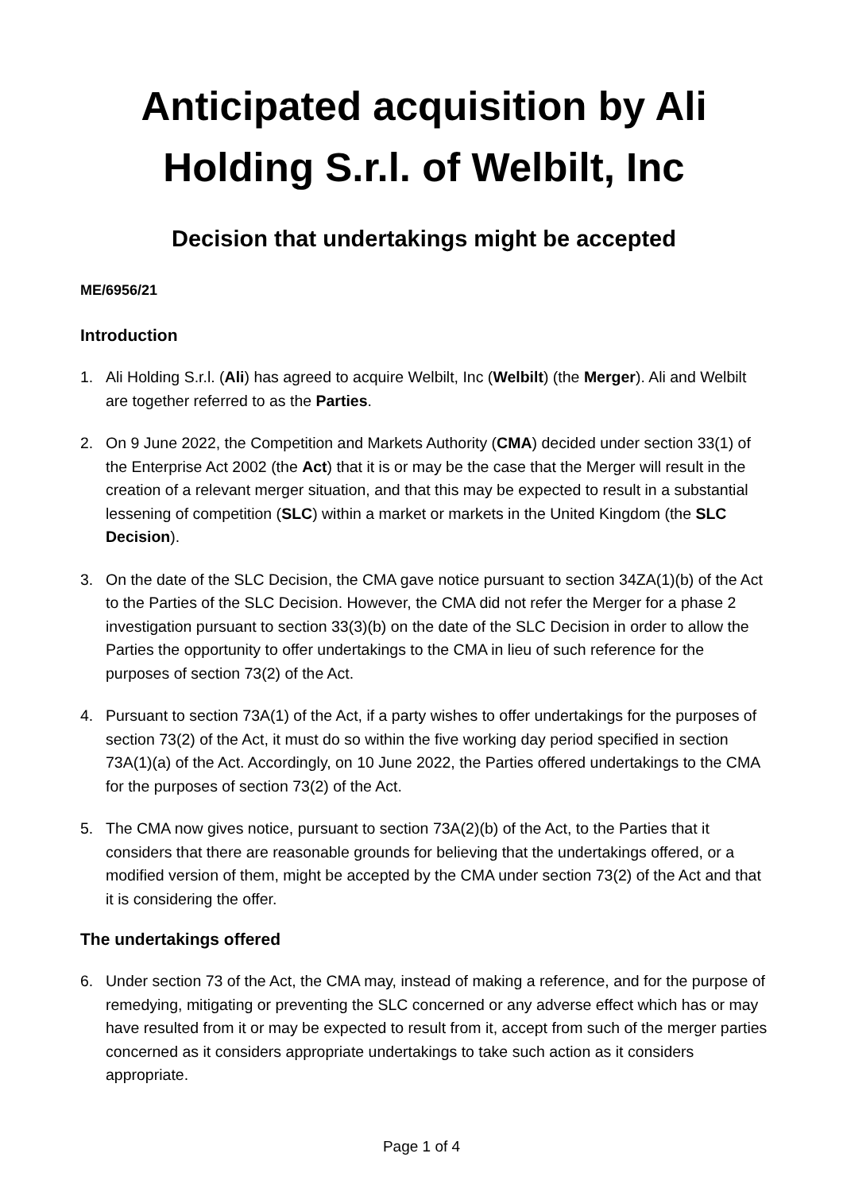Anticipated acquisition by Ali Holding S.r.l. of Welbilt, Inc
Decision that undertakings might be accepted
ME/6956/21
Introduction
1. Ali Holding S.r.l. (Ali) has agreed to acquire Welbilt, Inc (Welbilt) (the Merger). Ali and Welbilt are together referred to as the Parties.
2. On 9 June 2022, the Competition and Markets Authority (CMA) decided under section 33(1) of the Enterprise Act 2002 (the Act) that it is or may be the case that the Merger will result in the creation of a relevant merger situation, and that this may be expected to result in a substantial lessening of competition (SLC) within a market or markets in the United Kingdom (the SLC Decision).
3. On the date of the SLC Decision, the CMA gave notice pursuant to section 34ZA(1)(b) of the Act to the Parties of the SLC Decision. However, the CMA did not refer the Merger for a phase 2 investigation pursuant to section 33(3)(b) on the date of the SLC Decision in order to allow the Parties the opportunity to offer undertakings to the CMA in lieu of such reference for the purposes of section 73(2) of the Act.
4. Pursuant to section 73A(1) of the Act, if a party wishes to offer undertakings for the purposes of section 73(2) of the Act, it must do so within the five working day period specified in section 73A(1)(a) of the Act. Accordingly, on 10 June 2022, the Parties offered undertakings to the CMA for the purposes of section 73(2) of the Act.
5. The CMA now gives notice, pursuant to section 73A(2)(b) of the Act, to the Parties that it considers that there are reasonable grounds for believing that the undertakings offered, or a modified version of them, might be accepted by the CMA under section 73(2) of the Act and that it is considering the offer.
The undertakings offered
6. Under section 73 of the Act, the CMA may, instead of making a reference, and for the purpose of remedying, mitigating or preventing the SLC concerned or any adverse effect which has or may have resulted from it or may be expected to result from it, accept from such of the merger parties concerned as it considers appropriate undertakings to take such action as it considers appropriate.
Page 1 of 4